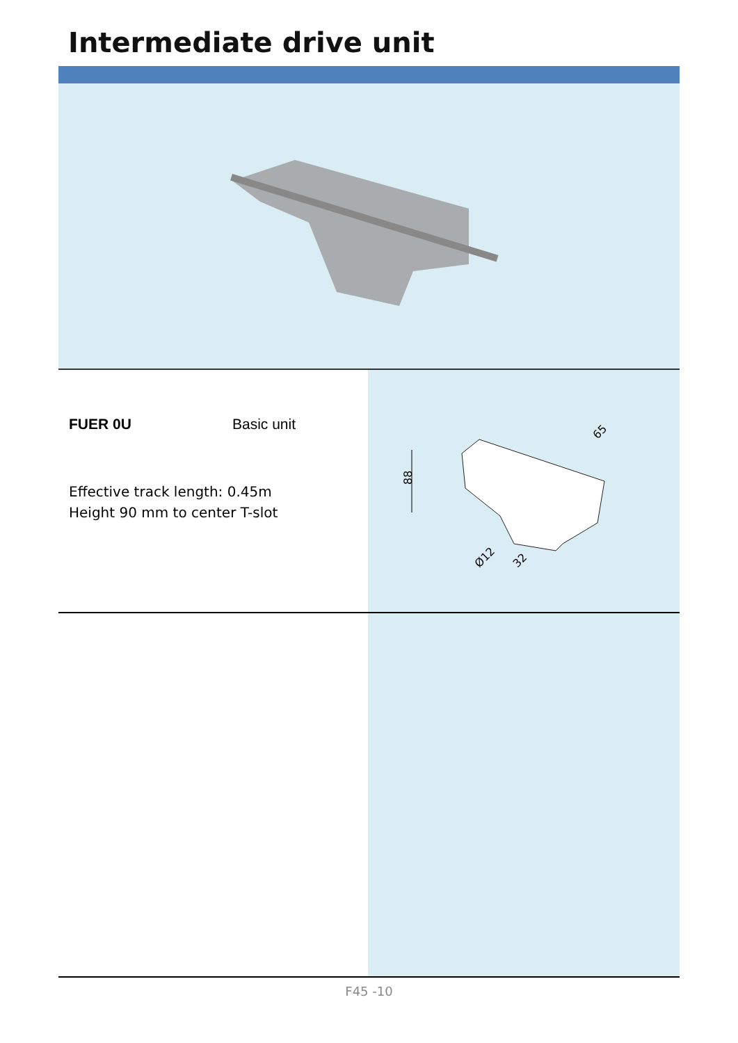Intermediate drive unit
FUER 0U Basic unit
Effective track length: 0.45m
Height 90 mm to center T-slot
88
65
Ø12
32
F45 -10